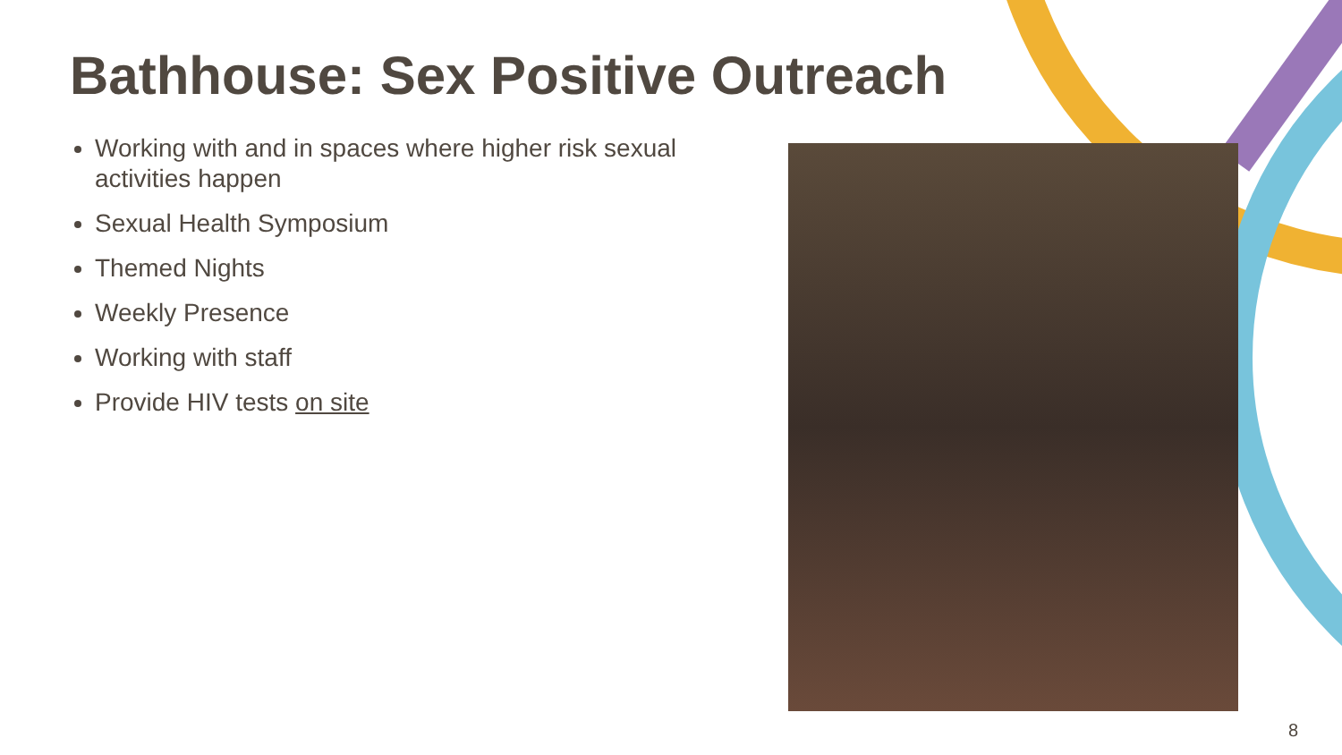Bathhouse: Sex Positive Outreach
Working with and in spaces where higher risk sexual activities happen
Sexual Health Symposium
Themed Nights
Weekly Presence
Working with staff
Provide HIV tests on site
8